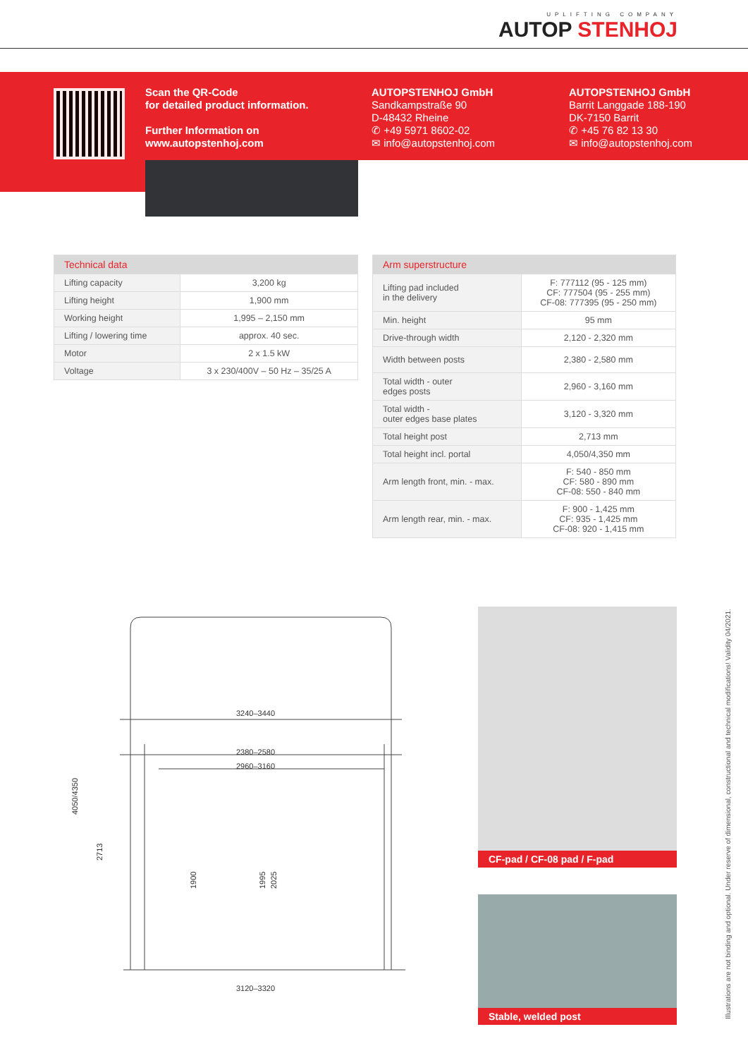UPLIFTING COMPANY
AUTOP STENHOJ
Scan the QR-Code
for detailed product information.
Further Information on
www.autopstenhoj.com
AUTOPSTENHOJ GmbH
Sandkampstraße 90
D-48432 Rheine
✆ +49 5971 8602-02
✉ info@autopstenhoj.com
AUTOPSTENHOJ GmbH
Barrit Langgade 188-190
DK-7150 Barrit
✆ +45 76 82 13 30
✉ info@autopstenhoj.com
| Technical data | |
| --- | --- |
| Lifting capacity | 3,200 kg |
| Lifting height | 1,900 mm |
| Working height | 1,995 – 2,150 mm |
| Lifting / lowering time | approx. 40 sec. |
| Motor | 2 x 1.5 kW |
| Voltage | 3 x 230/400V – 50 Hz – 35/25 A |
| Arm superstructure | |
| --- | --- |
| Lifting pad included in the delivery | F: 777112 (95 - 125 mm) CF: 777504 (95 - 255 mm) CF-08: 777395 (95 - 250 mm) |
| Min. height | 95 mm |
| Drive-through width | 2,120 - 2,320 mm |
| Width between posts | 2,380 - 2,580 mm |
| Total width - outer edges posts | 2,960 - 3,160 mm |
| Total width - outer edges base plates | 3,120 - 3,320 mm |
| Total height post | 2,713 mm |
| Total height incl. portal | 4,050/4,350 mm |
| Arm length front, min. - max. | F: 540 - 850 mm CF: 580 - 890 mm CF-08: 550 - 840 mm |
| Arm length rear, min. - max. | F: 900 - 1,425 mm CF: 935 - 1,425 mm CF-08: 920 - 1,415 mm |
3240–3440
2380–2580
2960–3160
3120–3320
4050/4350
2713
1900
1995
2025
CF-pad / CF-08 pad / F-pad
Stable, welded post
Illustrations are not binding and optional. Under reserve of dimensional, constructional and technical modifications! Validity 04/2021.